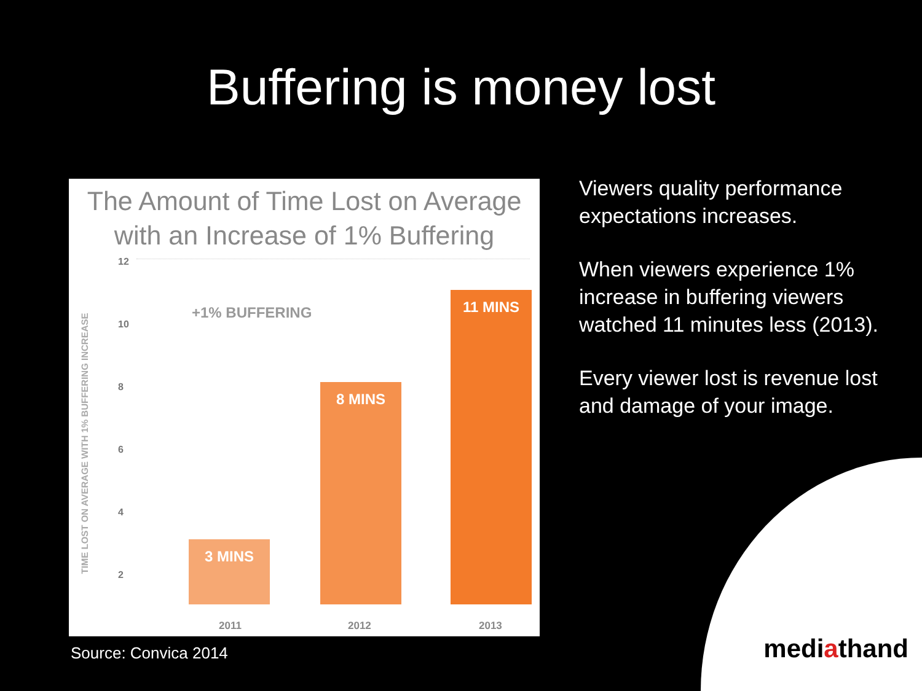Buffering is money lost
The Amount of Time Lost on Average
with an Increase of 1% Buffering
TIME LOST ON AVERAGE WITH 1% BUFFERING INCREASE
12
10
8
6
4
2
+1% BUFFERING
3 MINS 8 MINS 11 MINS
2011 2012 2013
Viewers quality performance expectations increases.
When viewers experience 1% increase in buffering viewers watched 11 minutes less (2013).
Every viewer lost is revenue lost and damage of your image.
Source: Convica 2014 mediathand